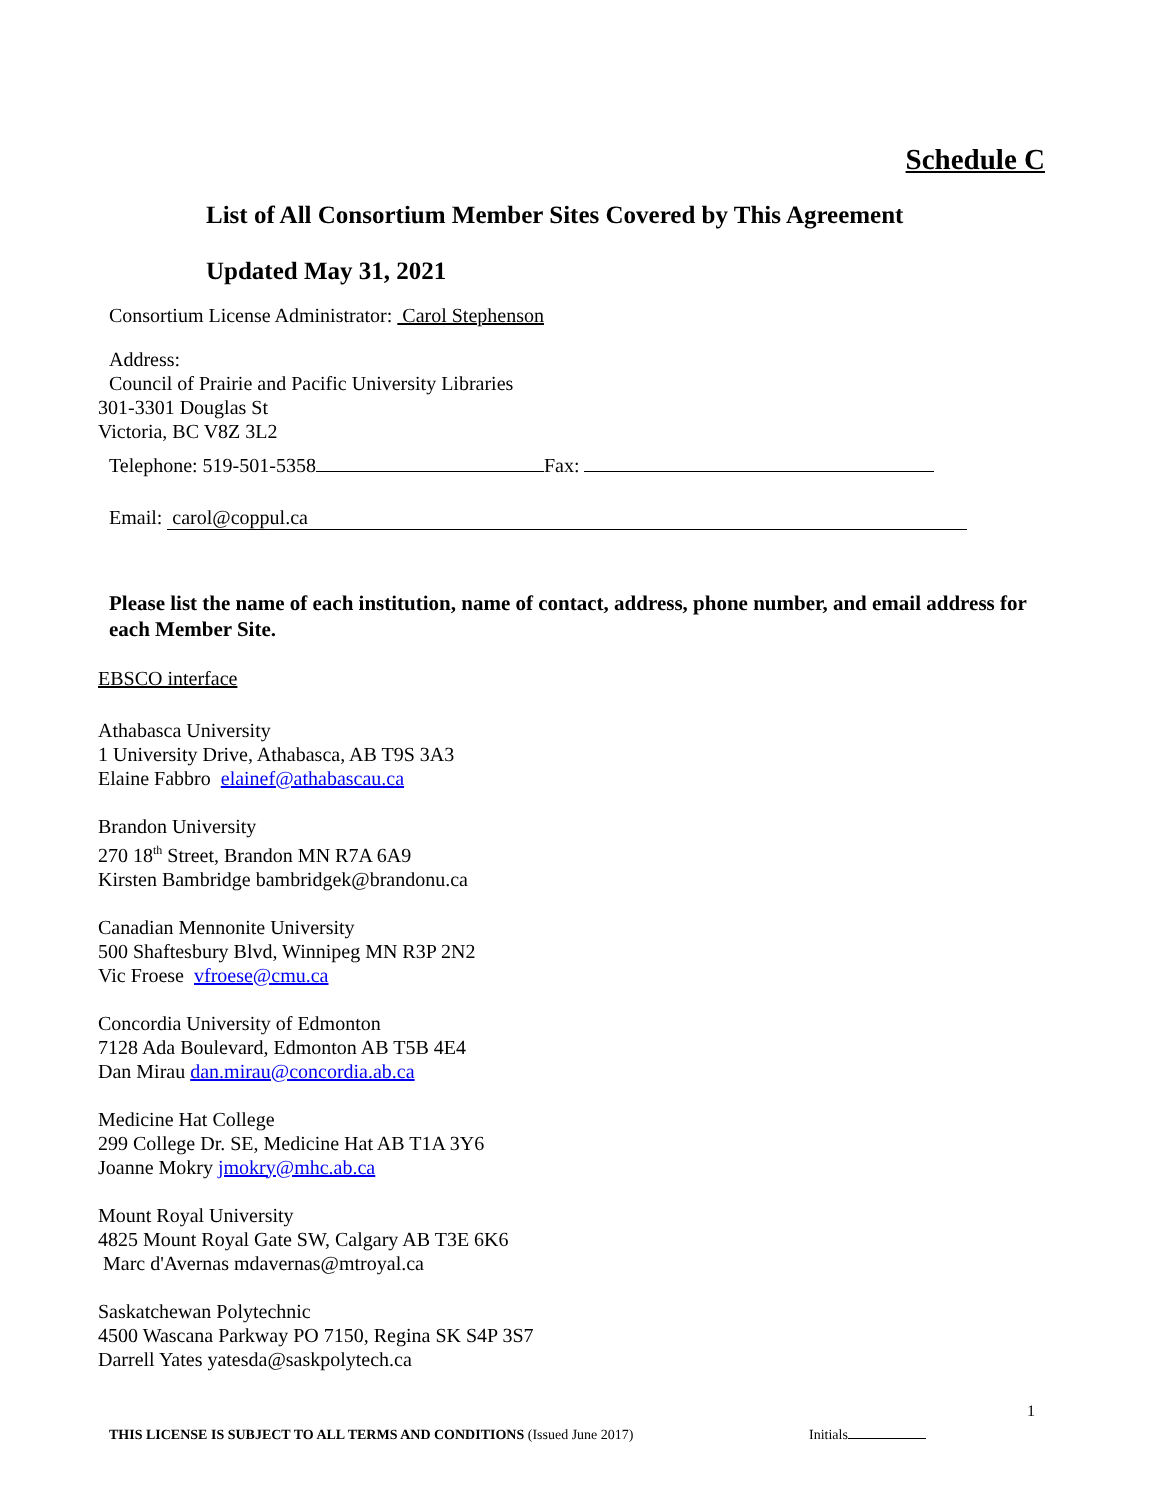Schedule C
List of All Consortium Member Sites Covered by This Agreement
Updated May 31, 2021
Consortium License Administrator: Carol Stephenson
Address:
Council of Prairie and Pacific University Libraries
301-3301 Douglas St
Victoria, BC V8Z 3L2
Telephone: 519-501-5358 Fax:
Email: carol@coppul.ca
Please list the name of each institution, name of contact, address, phone number, and email address for each Member Site.
EBSCO interface
Athabasca University
1 University Drive, Athabasca, AB T9S 3A3
Elaine Fabbro elainef@athabascau.ca
Brandon University
270 18<sup>th</sup> Street, Brandon MN R7A 6A9
Kirsten Bambridge bambridgek@brandonu.ca
Canadian Mennonite University
500 Shaftesbury Blvd, Winnipeg MN R3P 2N2
Vic Froese vfroese@cmu.ca
Concordia University of Edmonton
7128 Ada Boulevard, Edmonton AB T5B 4E4
Dan Mirau dan.mirau@concordia.ab.ca
Medicine Hat College
299 College Dr. SE, Medicine Hat AB T1A 3Y6
Joanne Mokry jmokry@mhc.ab.ca
Mount Royal University
4825 Mount Royal Gate SW, Calgary AB T3E 6K6
Marc d'Avernas mdavernas@mtroyal.ca
Saskatchewan Polytechnic
4500 Wascana Parkway PO 7150, Regina SK S4P 3S7
Darrell Yates yatesda@saskpolytech.ca
1
THIS LICENSE IS SUBJECT TO ALL TERMS AND CONDITIONS (Issued June 2017) Initials